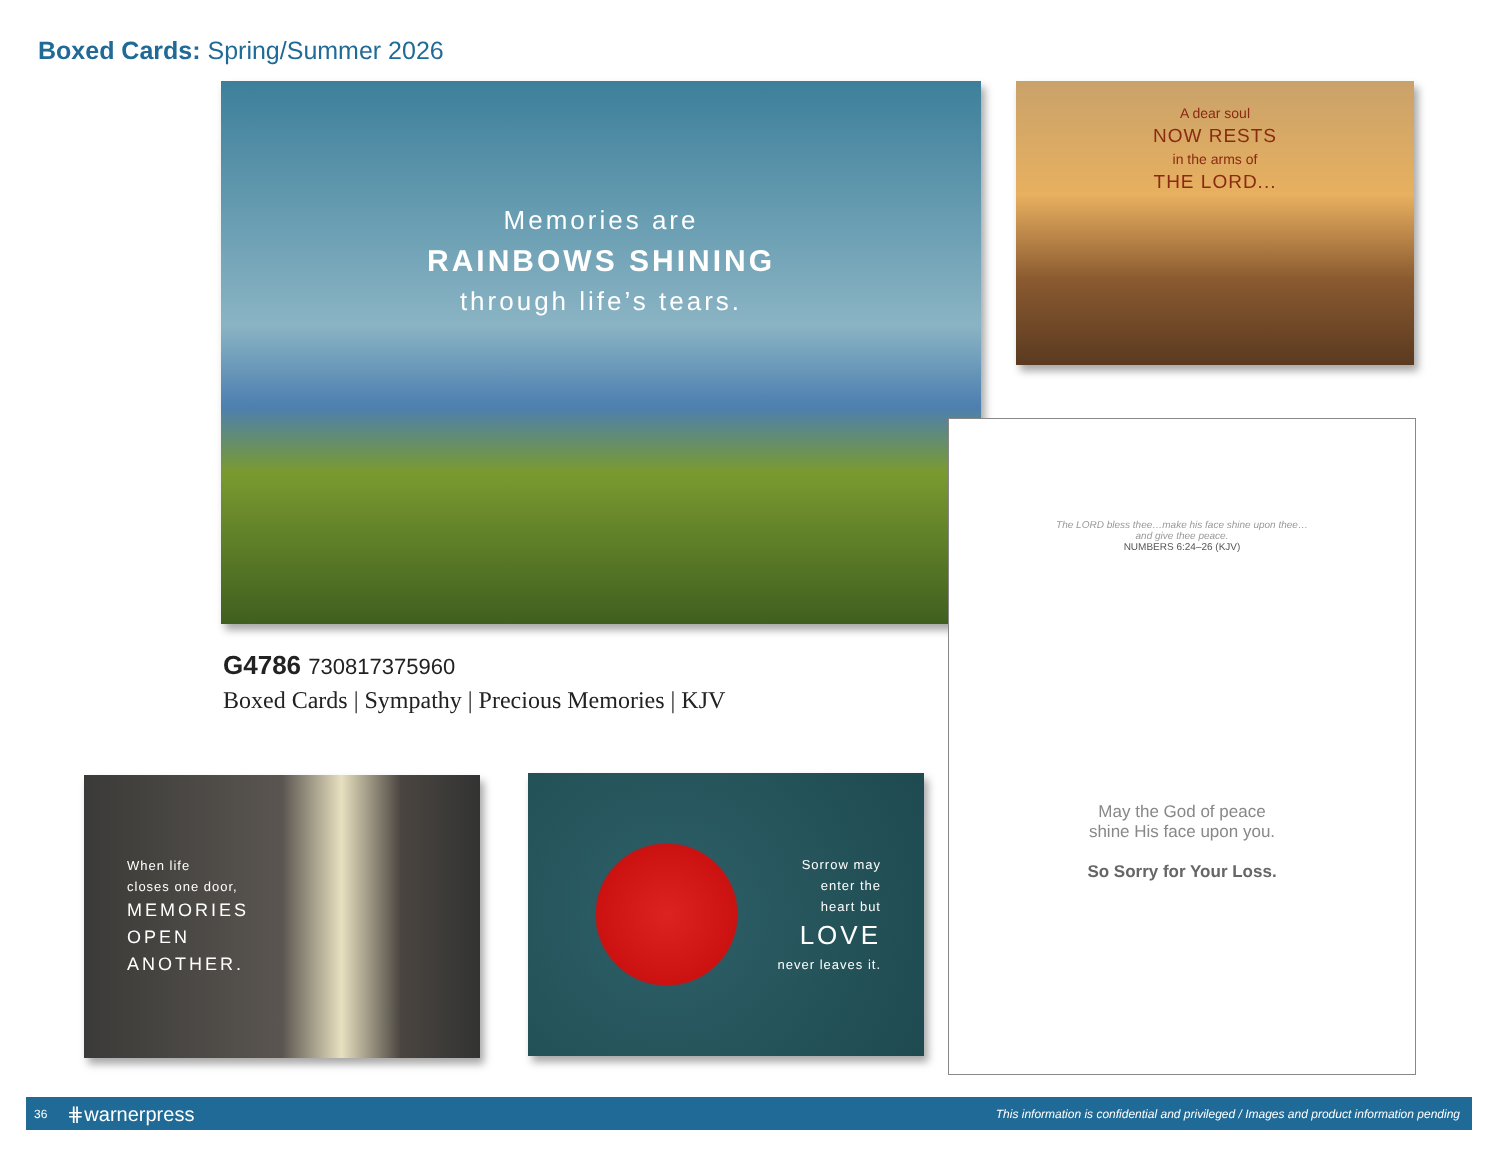Boxed Cards: Spring/Summer 2026
Memories are
RAINBOWS SHINING
through life’s tears.
A dear soul
NOW RESTS
in the arms of
THE LORD...
The LORD bless thee…make his face shine upon thee…
and give thee peace.
NUMBERS 6:24–26 (KJV)
May the God of peace
shine His face upon you.
So Sorry for Your Loss.
G4786 730817375960
Boxed Cards | Sympathy | Precious Memories | KJV
When life
closes one door,
MEMORIES
OPEN
ANOTHER.
Sorrow may
enter the
heart but
LOVE
never leaves it.
36 ⋕warnerpress This information is confidential and privileged / Images and product information pending